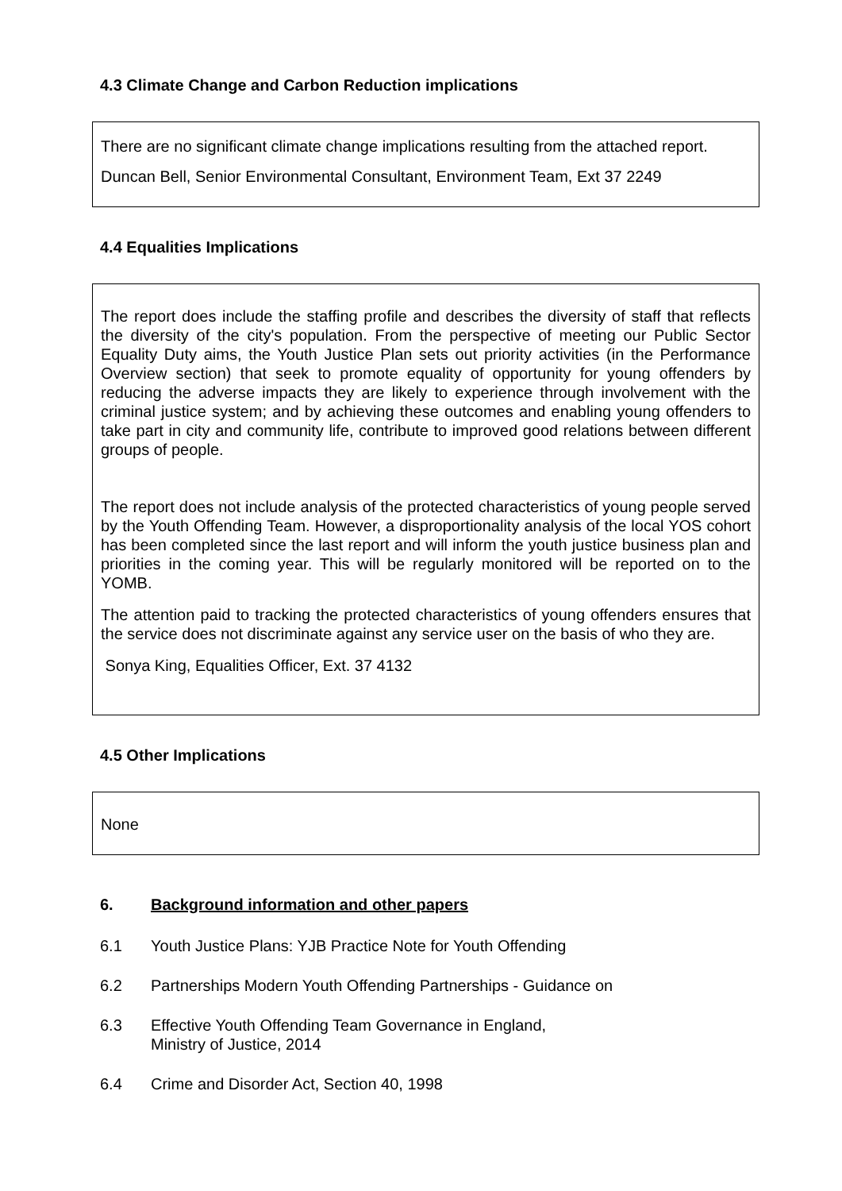4.3 Climate Change and Carbon Reduction implications
There are no significant climate change implications resulting from the attached report.
Duncan Bell, Senior Environmental Consultant, Environment Team, Ext 37 2249
4.4 Equalities Implications
The report does include the staffing profile and describes the diversity of staff that reflects the diversity of the city's population. From the perspective of meeting our Public Sector Equality Duty aims, the Youth Justice Plan sets out priority activities (in the Performance Overview section) that seek to promote equality of opportunity for young offenders by reducing the adverse impacts they are likely to experience through involvement with the criminal justice system; and by achieving these outcomes and enabling young offenders to take part in city and community life, contribute to improved good relations between different groups of people.
The report does not include analysis of the protected characteristics of young people served by the Youth Offending Team. However, a disproportionality analysis of the local YOS cohort has been completed since the last report and will inform the youth justice business plan and priorities in the coming year. This will be regularly monitored will be reported on to the YOMB.
The attention paid to tracking the protected characteristics of young offenders ensures that the service does not discriminate against any service user on the basis of who they are.
Sonya King, Equalities Officer, Ext. 37 4132
4.5 Other Implications
None
6. Background information and other papers
6.1 Youth Justice Plans: YJB Practice Note for Youth Offending
6.2 Partnerships Modern Youth Offending Partnerships - Guidance on
6.3 Effective Youth Offending Team Governance in England,
Ministry of Justice, 2014
6.4 Crime and Disorder Act, Section 40, 1998